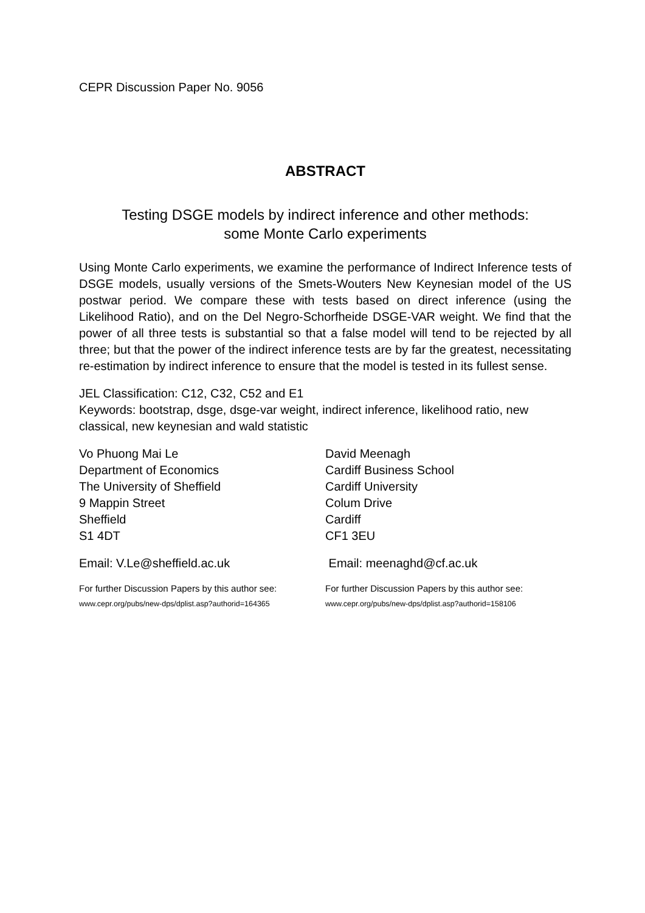CEPR Discussion Paper No. 9056
ABSTRACT
Testing DSGE models by indirect inference and other methods:
some Monte Carlo experiments
Using Monte Carlo experiments, we examine the performance of Indirect Inference tests of DSGE models, usually versions of the Smets-Wouters New Keynesian model of the US postwar period. We compare these with tests based on direct inference (using the Likelihood Ratio), and on the Del Negro-Schorfheide DSGE-VAR weight. We find that the power of all three tests is substantial so that a false model will tend to be rejected by all three; but that the power of the indirect inference tests are by far the greatest, necessitating re-estimation by indirect inference to ensure that the model is tested in its fullest sense.
JEL Classification: C12, C32, C52 and E1
Keywords: bootstrap, dsge, dsge-var weight, indirect inference, likelihood ratio, new classical, new keynesian and wald statistic
Vo Phuong Mai Le
Department of Economics
The University of Sheffield
9 Mappin Street
Sheffield
S1 4DT
David Meenagh
Cardiff Business School
Cardiff University
Colum Drive
Cardiff
CF1 3EU
Email: V.Le@sheffield.ac.uk Email: meenaghd@cf.ac.uk
For further Discussion Papers by this author see:
www.cepr.org/pubs/new-dps/dplist.asp?authorid=164365
For further Discussion Papers by this author see:
www.cepr.org/pubs/new-dps/dplist.asp?authorid=158106